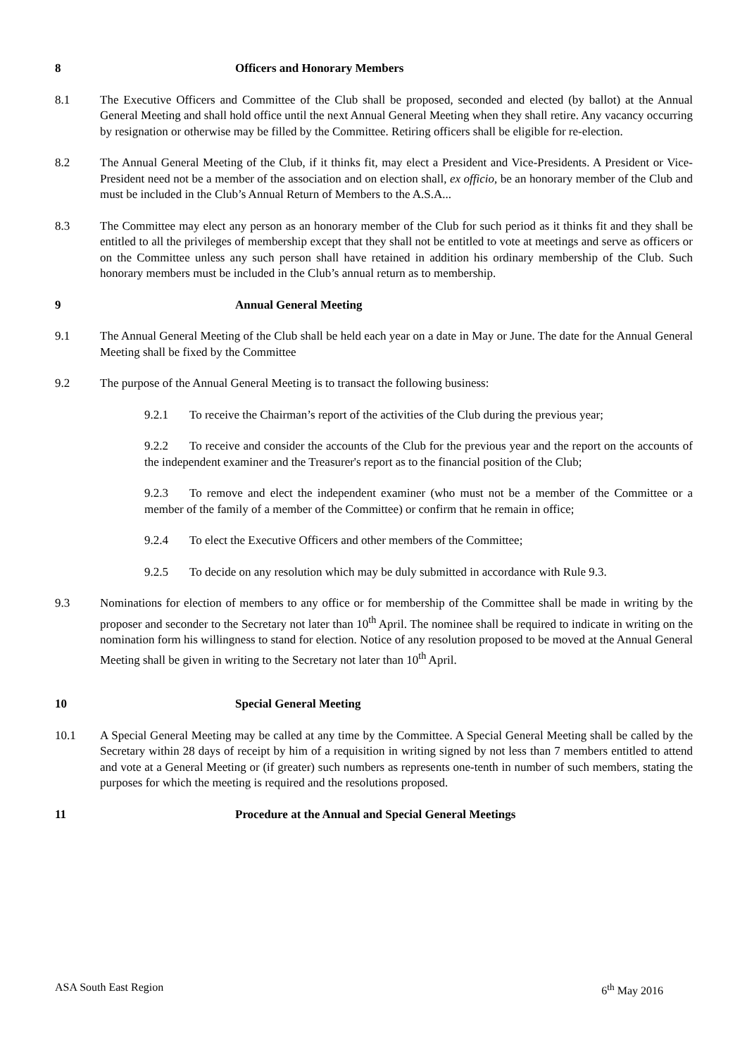8 Officers and Honorary Members
8.1 The Executive Officers and Committee of the Club shall be proposed, seconded and elected (by ballot) at the Annual General Meeting and shall hold office until the next Annual General Meeting when they shall retire. Any vacancy occurring by resignation or otherwise may be filled by the Committee. Retiring officers shall be eligible for re-election.
8.2 The Annual General Meeting of the Club, if it thinks fit, may elect a President and Vice-Presidents. A President or Vice-President need not be a member of the association and on election shall, ex officio, be an honorary member of the Club and must be included in the Club’s Annual Return of Members to the A.S.A...
8.3 The Committee may elect any person as an honorary member of the Club for such period as it thinks fit and they shall be entitled to all the privileges of membership except that they shall not be entitled to vote at meetings and serve as officers or on the Committee unless any such person shall have retained in addition his ordinary membership of the Club. Such honorary members must be included in the Club’s annual return as to membership.
9 Annual General Meeting
9.1 The Annual General Meeting of the Club shall be held each year on a date in May or June. The date for the Annual General Meeting shall be fixed by the Committee
9.2 The purpose of the Annual General Meeting is to transact the following business:
9.2.1 To receive the Chairman’s report of the activities of the Club during the previous year;
9.2.2 To receive and consider the accounts of the Club for the previous year and the report on the accounts of the independent examiner and the Treasurer's report as to the financial position of the Club;
9.2.3 To remove and elect the independent examiner (who must not be a member of the Committee or a member of the family of a member of the Committee) or confirm that he remain in office;
9.2.4 To elect the Executive Officers and other members of the Committee;
9.2.5 To decide on any resolution which may be duly submitted in accordance with Rule 9.3.
9.3 Nominations for election of members to any office or for membership of the Committee shall be made in writing by the proposer and seconder to the Secretary not later than 10<sup>th</sup> April. The nominee shall be required to indicate in writing on the nomination form his willingness to stand for election. Notice of any resolution proposed to be moved at the Annual General Meeting shall be given in writing to the Secretary not later than 10<sup>th</sup> April.
10 Special General Meeting
10.1 A Special General Meeting may be called at any time by the Committee. A Special General Meeting shall be called by the Secretary within 28 days of receipt by him of a requisition in writing signed by not less than 7 members entitled to attend and vote at a General Meeting or (if greater) such numbers as represents one-tenth in number of such members, stating the purposes for which the meeting is required and the resolutions proposed.
11 Procedure at the Annual and Special General Meetings
ASA South East Region 6<sup>th</sup> May 2016